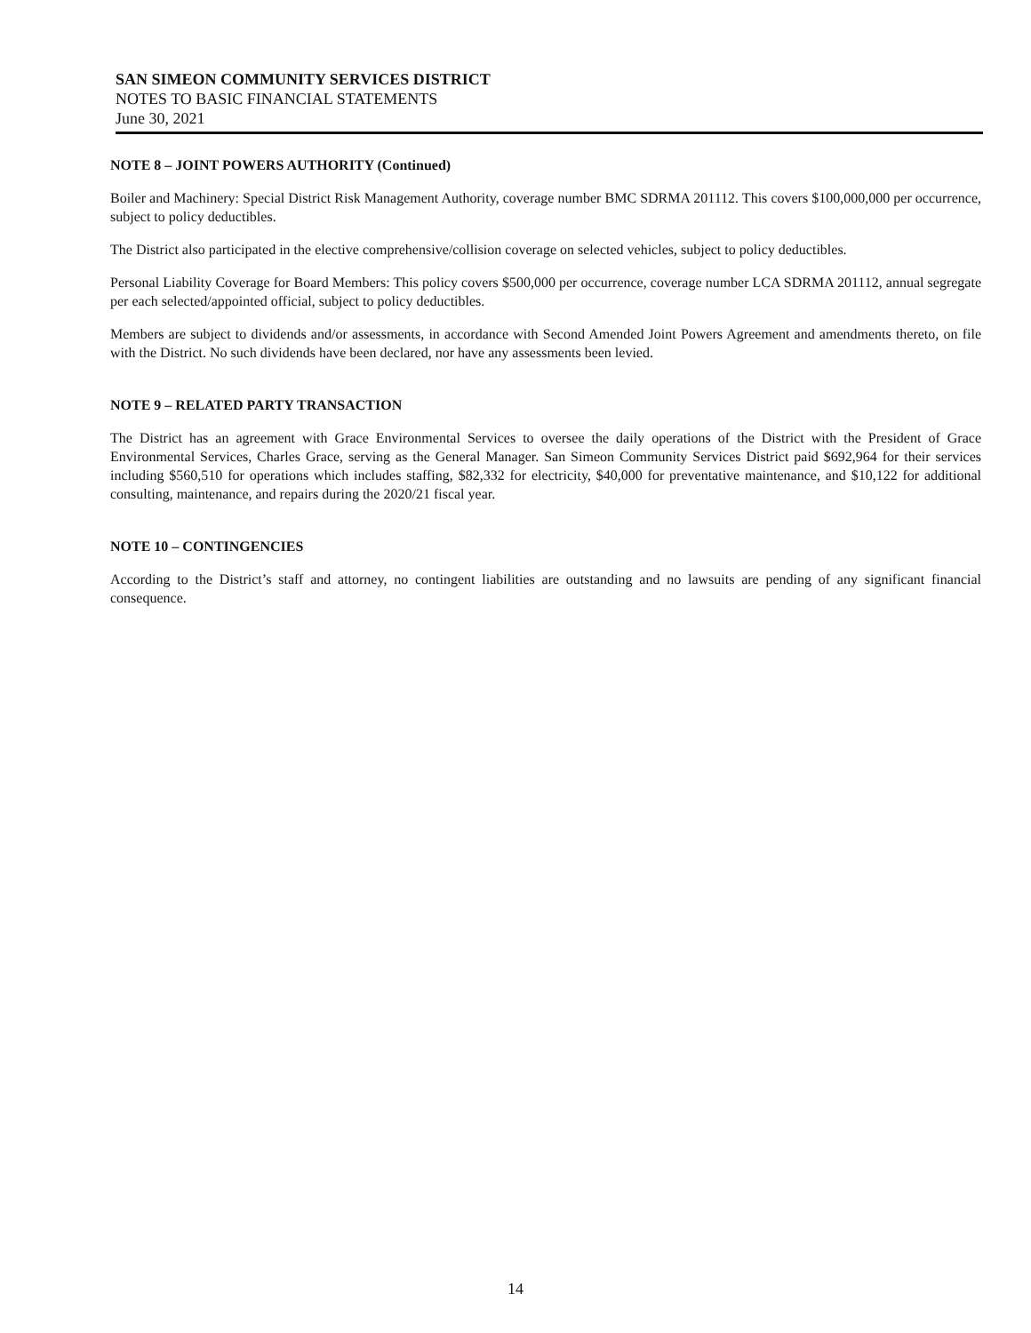SAN SIMEON COMMUNITY SERVICES DISTRICT
NOTES TO BASIC FINANCIAL STATEMENTS
June 30, 2021
NOTE 8 – JOINT POWERS AUTHORITY (Continued)
Boiler and Machinery: Special District Risk Management Authority, coverage number BMC SDRMA 201112. This covers $100,000,000 per occurrence, subject to policy deductibles.
The District also participated in the elective comprehensive/collision coverage on selected vehicles, subject to policy deductibles.
Personal Liability Coverage for Board Members: This policy covers $500,000 per occurrence, coverage number LCA SDRMA 201112, annual segregate per each selected/appointed official, subject to policy deductibles.
Members are subject to dividends and/or assessments, in accordance with Second Amended Joint Powers Agreement and amendments thereto, on file with the District. No such dividends have been declared, nor have any assessments been levied.
NOTE 9 – RELATED PARTY TRANSACTION
The District has an agreement with Grace Environmental Services to oversee the daily operations of the District with the President of Grace Environmental Services, Charles Grace, serving as the General Manager. San Simeon Community Services District paid $692,964 for their services including $560,510 for operations which includes staffing, $82,332 for electricity, $40,000 for preventative maintenance, and $10,122 for additional consulting, maintenance, and repairs during the 2020/21 fiscal year.
NOTE 10 – CONTINGENCIES
According to the District’s staff and attorney, no contingent liabilities are outstanding and no lawsuits are pending of any significant financial consequence.
14